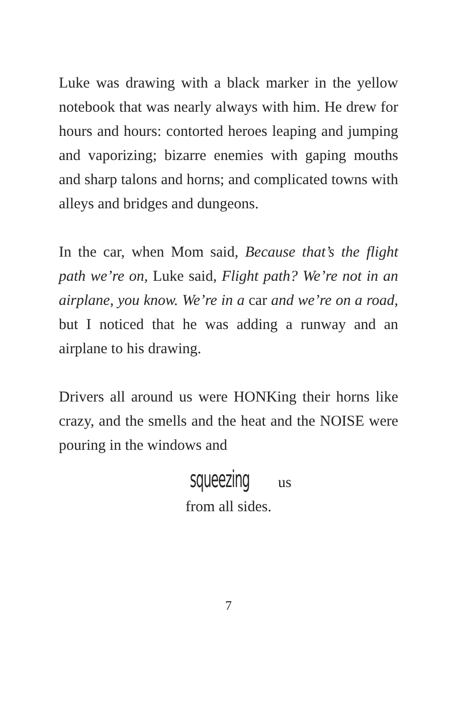Luke was drawing with a black marker in the yellow notebook that was nearly always with him. He drew for hours and hours: contorted heroes leaping and jumping and vaporizing; bizarre enemies with gaping mouths and sharp talons and horns; and complicated towns with alleys and bridges and dungeons.
In the car, when Mom said, Because that’s the flight path we’re on, Luke said, Flight path? We’re not in an airplane, you know. We’re in a car and we’re on a road, but I noticed that he was adding a runway and an airplane to his drawing.
Drivers all around us were HONKing their horns like crazy, and the smells and the heat and the NOISE were pouring in the windows and
squeezing us
from all sides.
7